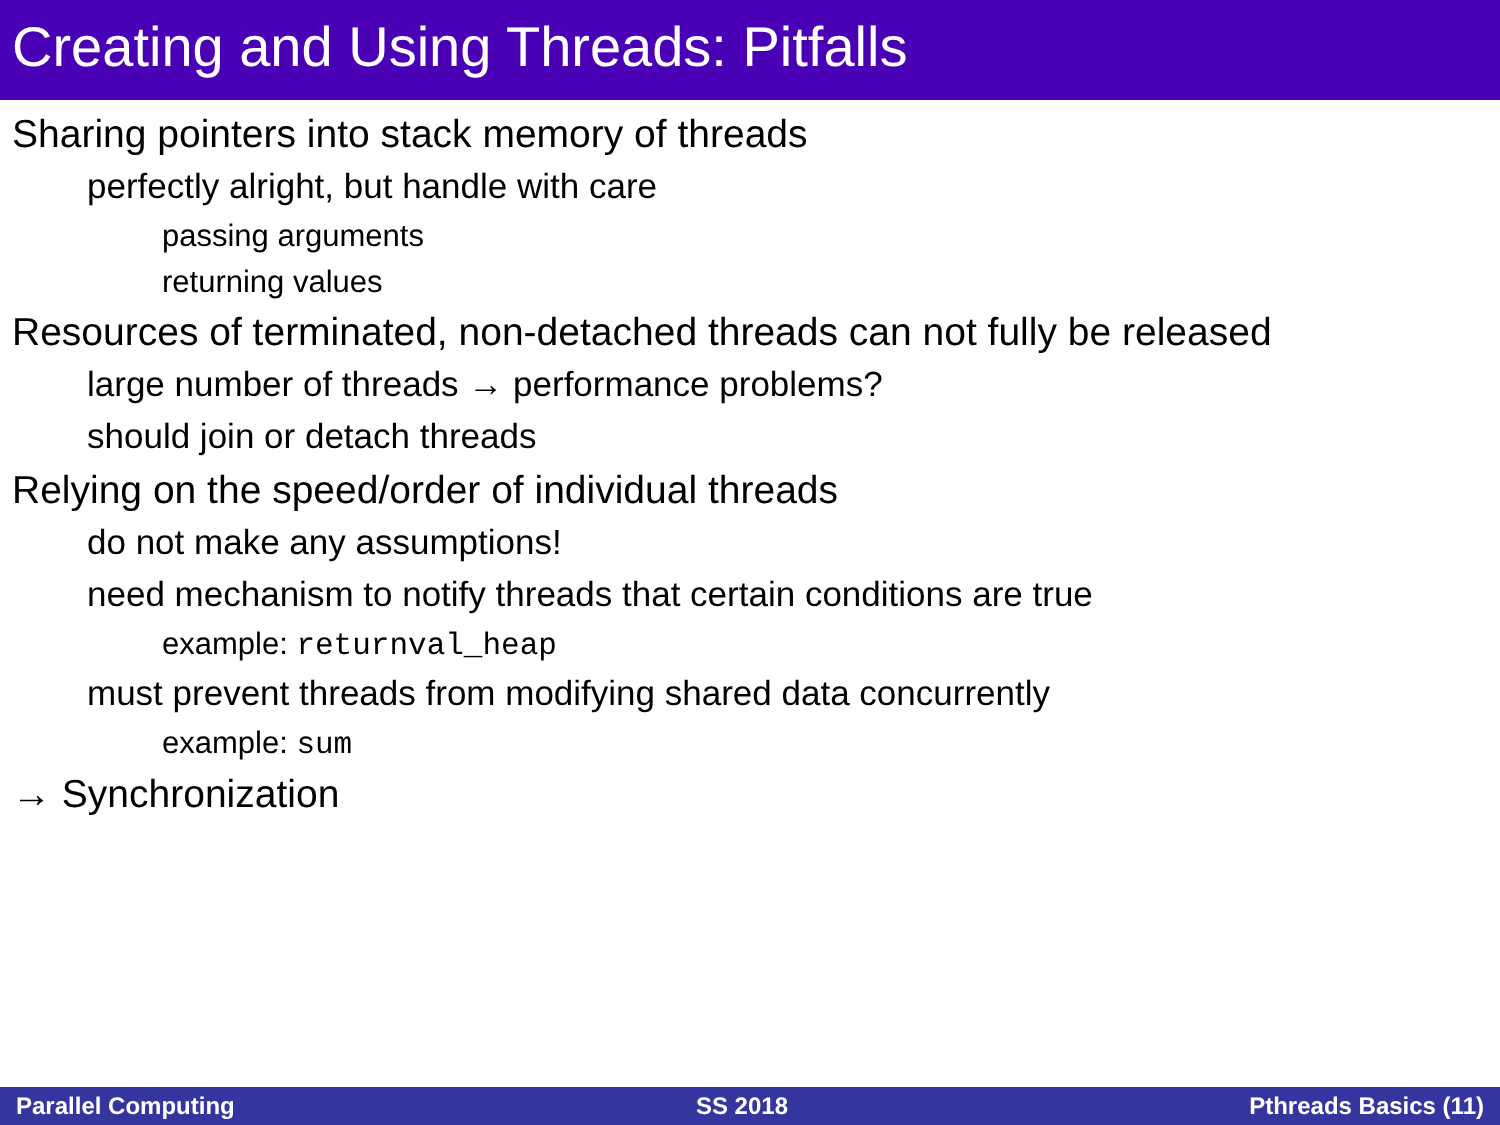Creating and Using Threads: Pitfalls
Sharing pointers into stack memory of threads
perfectly alright, but handle with care
passing arguments
returning values
Resources of terminated, non-detached threads can not fully be released
large number of threads → performance problems?
should join or detach threads
Relying on the speed/order of individual threads
do not make any assumptions!
need mechanism to notify threads that certain conditions are true
example: returnval_heap
must prevent threads from modifying shared data concurrently
example: sum
→ Synchronization
Parallel Computing SS 2018 Pthreads Basics (11)